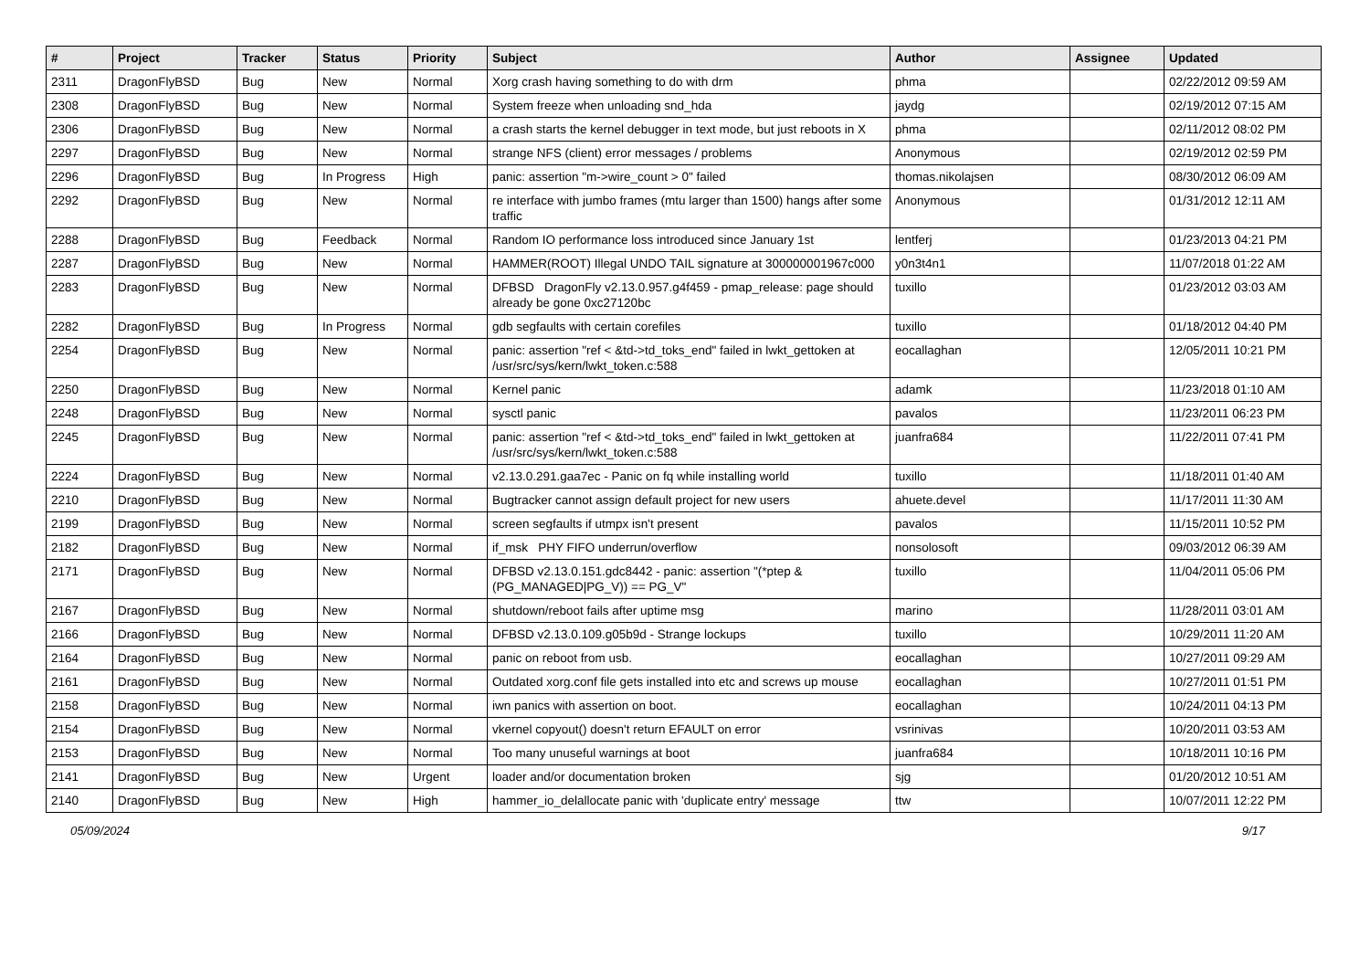| # | Project | Tracker | Status | Priority | Subject | Author | Assignee | Updated |
| --- | --- | --- | --- | --- | --- | --- | --- | --- |
| 2311 | DragonFlyBSD | Bug | New | Normal | Xorg crash having something to do with drm | phma | | 02/22/2012 09:59 AM |
| 2308 | DragonFlyBSD | Bug | New | Normal | System freeze when unloading snd_hda | jaydg | | 02/19/2012 07:15 AM |
| 2306 | DragonFlyBSD | Bug | New | Normal | a crash starts the kernel debugger in text mode, but just reboots in X | phma | | 02/11/2012 08:02 PM |
| 2297 | DragonFlyBSD | Bug | New | Normal | strange NFS (client) error messages / problems | Anonymous | | 02/19/2012 02:59 PM |
| 2296 | DragonFlyBSD | Bug | In Progress | High | panic: assertion "m->wire_count > 0" failed | thomas.nikolajsen | | 08/30/2012 06:09 AM |
| 2292 | DragonFlyBSD | Bug | New | Normal | re interface with jumbo frames (mtu larger than 1500) hangs after some traffic | Anonymous | | 01/31/2012 12:11 AM |
| 2288 | DragonFlyBSD | Bug | Feedback | Normal | Random IO performance loss introduced since January 1st | lentferj | | 01/23/2013 04:21 PM |
| 2287 | DragonFlyBSD | Bug | New | Normal | HAMMER(ROOT) Illegal UNDO TAIL signature at 300000001967c000 | y0n3t4n1 | | 11/07/2018 01:22 AM |
| 2283 | DragonFlyBSD | Bug | New | Normal | DFBSD DragonFly v2.13.0.957.g4f459 - pmap_release: page should already be gone 0xc27120bc | tuxillo | | 01/23/2012 03:03 AM |
| 2282 | DragonFlyBSD | Bug | In Progress | Normal | gdb segfaults with certain corefiles | tuxillo | | 01/18/2012 04:40 PM |
| 2254 | DragonFlyBSD | Bug | New | Normal | panic: assertion "ref < &td->td_toks_end" failed in lwkt_gettoken at /usr/src/sys/kern/lwkt_token.c:588 | eocallaghan | | 12/05/2011 10:21 PM |
| 2250 | DragonFlyBSD | Bug | New | Normal | Kernel panic | adamk | | 11/23/2018 01:10 AM |
| 2248 | DragonFlyBSD | Bug | New | Normal | sysctl panic | pavalos | | 11/23/2011 06:23 PM |
| 2245 | DragonFlyBSD | Bug | New | Normal | panic: assertion "ref < &td->td_toks_end" failed in lwkt_gettoken at /usr/src/sys/kern/lwkt_token.c:588 | juanfra684 | | 11/22/2011 07:41 PM |
| 2224 | DragonFlyBSD | Bug | New | Normal | v2.13.0.291.gaa7ec - Panic on fq while installing world | tuxillo | | 11/18/2011 01:40 AM |
| 2210 | DragonFlyBSD | Bug | New | Normal | Bugtracker cannot assign default project for new users | ahuete.devel | | 11/17/2011 11:30 AM |
| 2199 | DragonFlyBSD | Bug | New | Normal | screen segfaults if utmpx isn't present | pavalos | | 11/15/2011 10:52 PM |
| 2182 | DragonFlyBSD | Bug | New | Normal | if_msk PHY FIFO underrun/overflow | nonsolosoft | | 09/03/2012 06:39 AM |
| 2171 | DragonFlyBSD | Bug | New | Normal | DFBSD v2.13.0.151.gdc8442 - panic: assertion "(*ptep & (PG_MANAGED/PG_V)) == PG_V" | tuxillo | | 11/04/2011 05:06 PM |
| 2167 | DragonFlyBSD | Bug | New | Normal | shutdown/reboot fails after uptime msg | marino | | 11/28/2011 03:01 AM |
| 2166 | DragonFlyBSD | Bug | New | Normal | DFBSD v2.13.0.109.g05b9d - Strange lockups | tuxillo | | 10/29/2011 11:20 AM |
| 2164 | DragonFlyBSD | Bug | New | Normal | panic on reboot from usb. | eocallaghan | | 10/27/2011 09:29 AM |
| 2161 | DragonFlyBSD | Bug | New | Normal | Outdated xorg.conf file gets installed into etc and screws up mouse | eocallaghan | | 10/27/2011 01:51 PM |
| 2158 | DragonFlyBSD | Bug | New | Normal | iwn panics with assertion on boot. | eocallaghan | | 10/24/2011 04:13 PM |
| 2154 | DragonFlyBSD | Bug | New | Normal | vkernel copyout() doesn't return EFAULT on error | vsrinivas | | 10/20/2011 03:53 AM |
| 2153 | DragonFlyBSD | Bug | New | Normal | Too many unuseful warnings at boot | juanfra684 | | 10/18/2011 10:16 PM |
| 2141 | DragonFlyBSD | Bug | New | Urgent | loader and/or documentation broken | sjg | | 01/20/2012 10:51 AM |
| 2140 | DragonFlyBSD | Bug | New | High | hammer_io_delallocate panic with 'duplicate entry' message | ttw | | 10/07/2011 12:22 PM |
05/09/2024 9/17